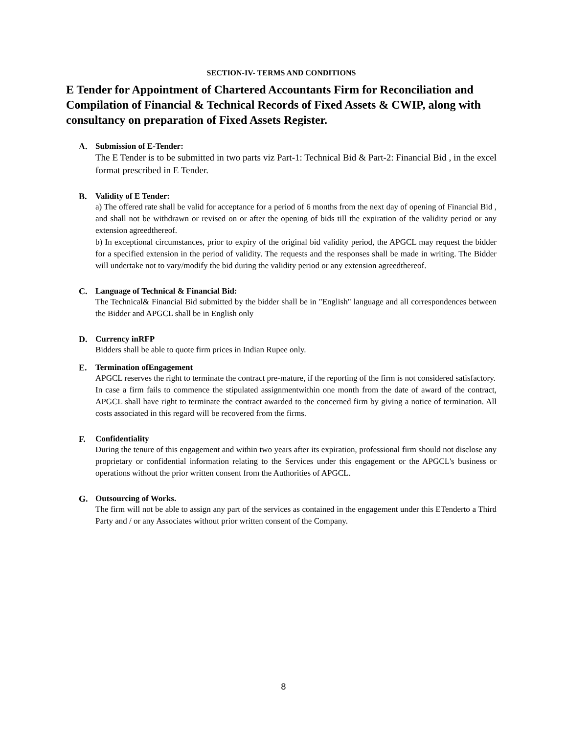SECTION-IV- TERMS AND CONDITIONS
E Tender for Appointment of Chartered Accountants Firm for Reconciliation and Compilation of Financial & Technical Records of Fixed Assets & CWIP, along with consultancy on preparation of Fixed Assets Register.
A. Submission of E-Tender:
The E Tender is to be submitted in two parts viz Part-1: Technical Bid & Part-2: Financial Bid , in the excel format prescribed in E Tender.
B. Validity of E Tender:
a) The offered rate shall be valid for acceptance for a period of 6 months from the next day of opening of Financial Bid , and shall not be withdrawn or revised on or after the opening of bids till the expiration of the validity period or any extension agreedthereof.
b) In exceptional circumstances, prior to expiry of the original bid validity period, the APGCL may request the bidder for a specified extension in the period of validity. The requests and the responses shall be made in writing. The Bidder will undertake not to vary/modify the bid during the validity period or any extension agreedthereof.
C. Language of Technical & Financial Bid:
The Technical& Financial Bid submitted by the bidder shall be in "English" language and all correspondences between the Bidder and APGCL shall be in English only
D. Currency inRFP
Bidders shall be able to quote firm prices in Indian Rupee only.
E. Termination ofEngagement
APGCL reserves the right to terminate the contract pre-mature, if the reporting of the firm is not considered satisfactory.
In case a firm fails to commence the stipulated assignmentwithin one month from the date of award of the contract, APGCL shall have right to terminate the contract awarded to the concerned firm by giving a notice of termination. All costs associated in this regard will be recovered from the firms.
F. Confidentiality
During the tenure of this engagement and within two years after its expiration, professional firm should not disclose any proprietary or confidential information relating to the Services under this engagement or the APGCL's business or operations without the prior written consent from the Authorities of APGCL.
G. Outsourcing of Works.
The firm will not be able to assign any part of the services as contained in the engagement under this ETenderto a Third Party and / or any Associates without prior written consent of the Company.
8